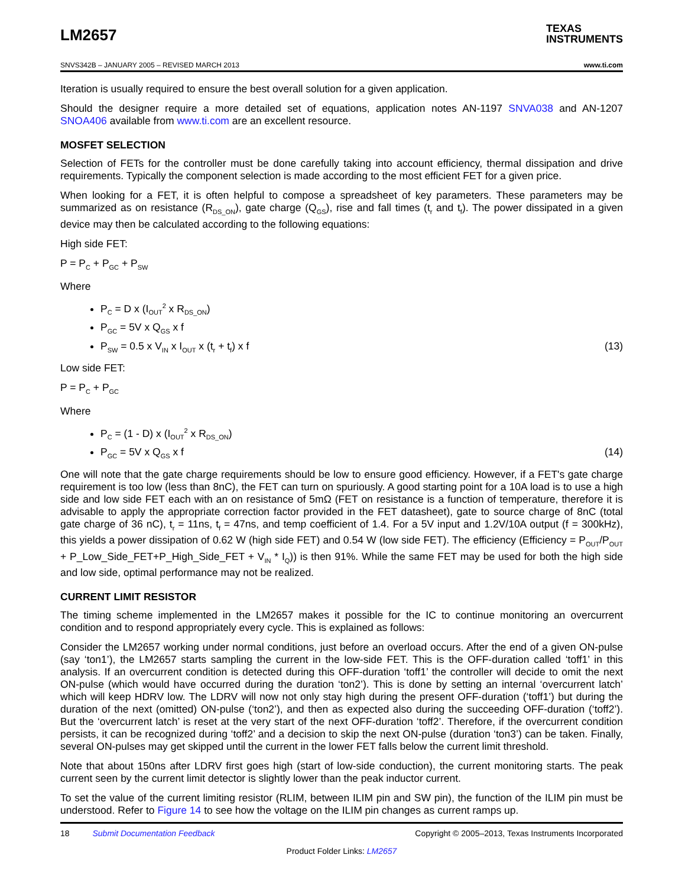LM2657
TEXAS
INSTRUMENTS
SNVS342B – JANUARY 2005 – REVISED MARCH 2013 www.ti.com
Iteration is usually required to ensure the best overall solution for a given application.
Should the designer require a more detailed set of equations, application notes AN-1197 SNVA038 and AN-1207 SNOA406 available from www.ti.com are an excellent resource.
MOSFET SELECTION
Selection of FETs for the controller must be done carefully taking into account efficiency, thermal dissipation and drive requirements. Typically the component selection is made according to the most efficient FET for a given price.
When looking for a FET, it is often helpful to compose a spreadsheet of key parameters. These parameters may be summarized as on resistance (R<sub>DS_ON</sub>), gate charge (Q<sub>GS</sub>), rise and fall times (t<sub>r</sub> and t<sub>f</sub>). The power dissipated in a given device may then be calculated according to the following equations:
High side FET:
P = P<sub>C</sub> + P<sub>GC</sub> + P<sub>SW</sub>
Where
P<sub>C</sub> = D x (I<sub>OUT</sub><sup>2</sup> x R<sub>DS_ON</sub>)
P<sub>GC</sub> = 5V x Q<sub>GS</sub> x f
P<sub>SW</sub> = 0.5 x V<sub>IN</sub> x I<sub>OUT</sub> x (t<sub>r</sub> + t<sub>f</sub>) x f (13)
Low side FET:
P = P<sub>C</sub> + P<sub>GC</sub>
Where
P<sub>C</sub> = (1 - D) x (I<sub>OUT</sub><sup>2</sup> x R<sub>DS_ON</sub>)
P<sub>GC</sub> = 5V x Q<sub>GS</sub> x f (14)
One will note that the gate charge requirements should be low to ensure good efficiency. However, if a FET's gate charge requirement is too low (less than 8nC), the FET can turn on spuriously. A good starting point for a 10A load is to use a high side and low side FET each with an on resistance of 5mΩ (FET on resistance is a function of temperature, therefore it is advisable to apply the appropriate correction factor provided in the FET datasheet), gate to source charge of 8nC (total gate charge of 36 nC), t<sub>r</sub> = 11ns, t<sub>f</sub> = 47ns, and temp coefficient of 1.4. For a 5V input and 1.2V/10A output (f = 300kHz), this yields a power dissipation of 0.62 W (high side FET) and 0.54 W (low side FET). The efficiency (Efficiency = P<sub>OUT</sub>/P<sub>OUT</sub> + P_Low_Side_FET+P_High_Side_FET + V<sub>IN</sub> * I<sub>Q</sub>)) is then 91%. While the same FET may be used for both the high side and low side, optimal performance may not be realized.
CURRENT LIMIT RESISTOR
The timing scheme implemented in the LM2657 makes it possible for the IC to continue monitoring an overcurrent condition and to respond appropriately every cycle. This is explained as follows:
Consider the LM2657 working under normal conditions, just before an overload occurs. After the end of a given ON-pulse (say ‘ton1’), the LM2657 starts sampling the current in the low-side FET. This is the OFF-duration called ‘toff1’ in this analysis. If an overcurrent condition is detected during this OFF-duration ‘toff1’ the controller will decide to omit the next ON-pulse (which would have occurred during the duration ‘ton2’). This is done by setting an internal ‘overcurrent latch’ which will keep HDRV low. The LDRV will now not only stay high during the present OFF-duration (‘toff1’) but during the duration of the next (omitted) ON-pulse (‘ton2’), and then as expected also during the succeeding OFF-duration (‘toff2’). But the ‘overcurrent latch’ is reset at the very start of the next OFF-duration ‘toff2’. Therefore, if the overcurrent condition persists, it can be recognized during ‘toff2’ and a decision to skip the next ON-pulse (duration ‘ton3’) can be taken. Finally, several ON-pulses may get skipped until the current in the lower FET falls below the current limit threshold.
Note that about 150ns after LDRV first goes high (start of low-side conduction), the current monitoring starts. The peak current seen by the current limit detector is slightly lower than the peak inductor current.
To set the value of the current limiting resistor (RLIM, between ILIM pin and SW pin), the function of the ILIM pin must be understood. Refer to Figure 14 to see how the voltage on the ILIM pin changes as current ramps up.
18 Submit Documentation Feedback Copyright © 2005–2013, Texas Instruments Incorporated
Product Folder Links: LM2657